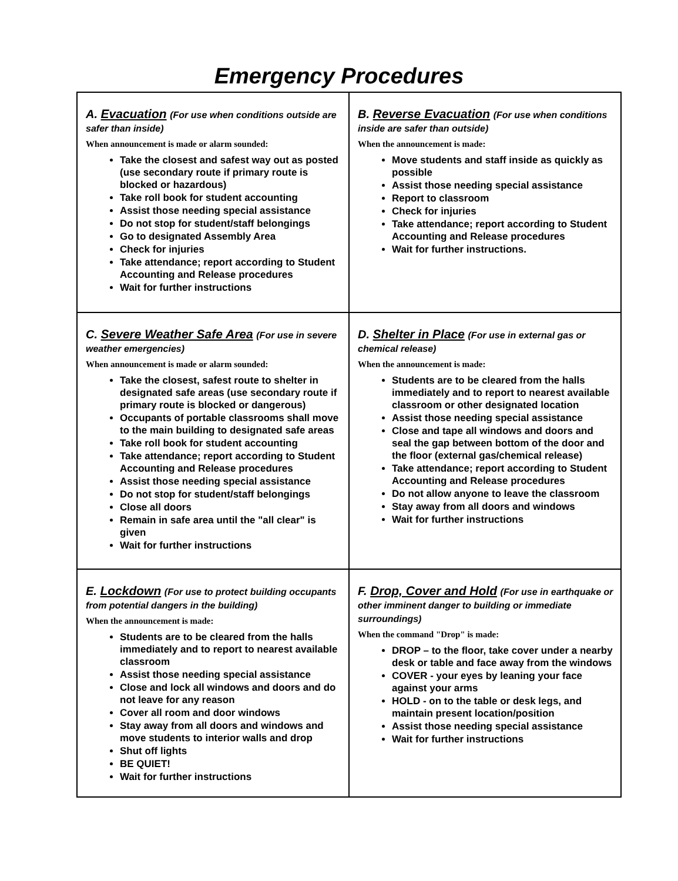Emergency Procedures
| A. Evacuation (For use when conditions outside are safer than inside) When announcement is made or alarm sounded: Take the closest and safest way out as posted (use secondary route if primary route is blocked or hazardous) Take roll book for student accounting Assist those needing special assistance Do not stop for student/staff belongings Go to designated Assembly Area Check for injuries Take attendance; report according to Student Accounting and Release procedures Wait for further instructions | B. Reverse Evacuation (For use when conditions inside are safer than outside) When the announcement is made: Move students and staff inside as quickly as possible Assist those needing special assistance Report to classroom Check for injuries Take attendance; report according to Student Accounting and Release procedures Wait for further instructions. |
| C. Severe Weather Safe Area (For use in severe weather emergencies) When announcement is made or alarm sounded: Take the closest, safest route to shelter in designated safe areas (use secondary route if primary route is blocked or dangerous) Occupants of portable classrooms shall move to the main building to designated safe areas Take roll book for student accounting Take attendance; report according to Student Accounting and Release procedures Assist those needing special assistance Do not stop for student/staff belongings Close all doors Remain in safe area until the "all clear" is given Wait for further instructions | D. Shelter in Place (For use in external gas or chemical release) When the announcement is made: Students are to be cleared from the halls immediately and to report to nearest available classroom or other designated location Assist those needing special assistance Close and tape all windows and doors and seal the gap between bottom of the door and the floor (external gas/chemical release) Take attendance; report according to Student Accounting and Release procedures Do not allow anyone to leave the classroom Stay away from all doors and windows Wait for further instructions |
| E. Lockdown (For use to protect building occupants from potential dangers in the building) When the announcement is made: Students are to be cleared from the halls immediately and to report to nearest available classroom Assist those needing special assistance Close and lock all windows and doors and do not leave for any reason Cover all room and door windows Stay away from all doors and windows and move students to interior walls and drop Shut off lights BE QUIET! Wait for further instructions | F. Drop, Cover and Hold (For use in earthquake or other imminent danger to building or immediate surroundings) When the command "Drop" is made: DROP – to the floor, take cover under a nearby desk or table and face away from the windows COVER - your eyes by leaning your face against your arms HOLD - on to the table or desk legs, and maintain present location/position Assist those needing special assistance Wait for further instructions |